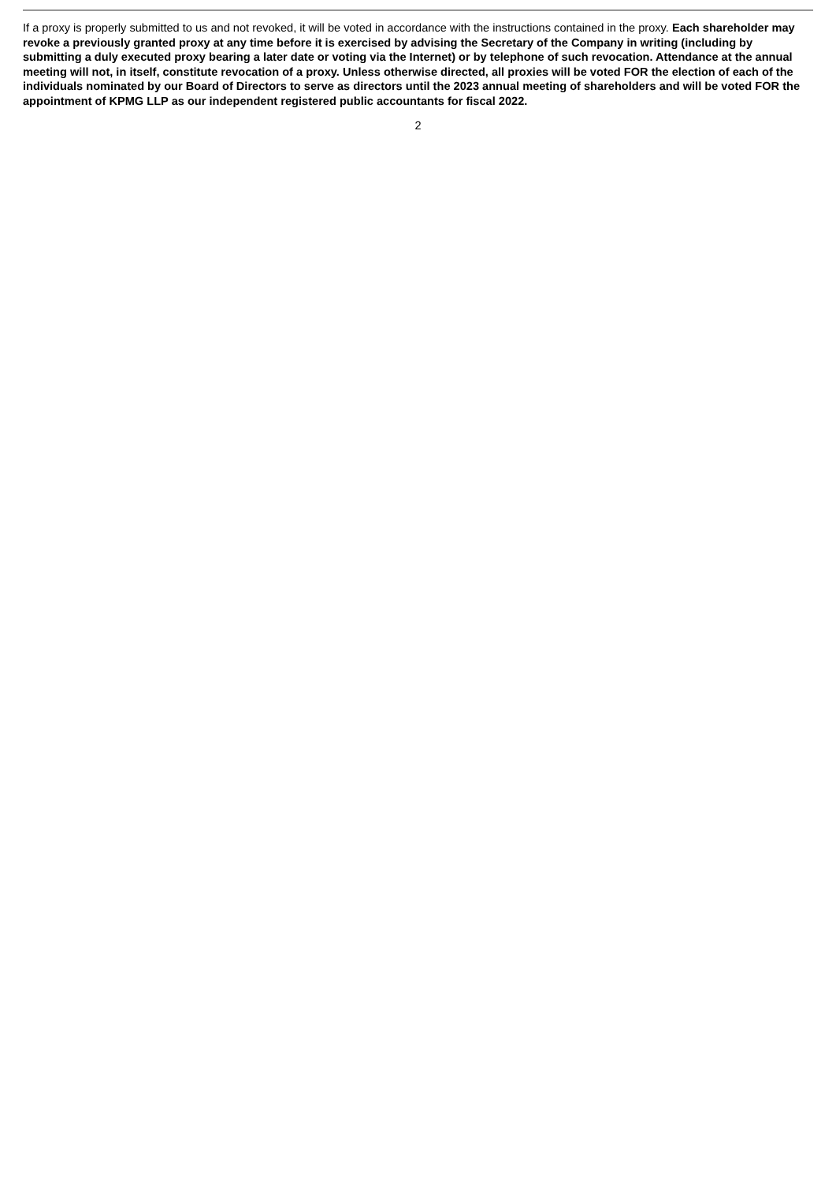If a proxy is properly submitted to us and not revoked, it will be voted in accordance with the instructions contained in the proxy. Each shareholder may revoke a previously granted proxy at any time before it is exercised by advising the Secretary of the Company in writing (including by submitting a duly executed proxy bearing a later date or voting via the Internet) or by telephone of such revocation. Attendance at the annual meeting will not, in itself, constitute revocation of a proxy. Unless otherwise directed, all proxies will be voted FOR the election of each of the individuals nominated by our Board of Directors to serve as directors until the 2023 annual meeting of shareholders and will be voted FOR the appointment of KPMG LLP as our independent registered public accountants for fiscal 2022.
2